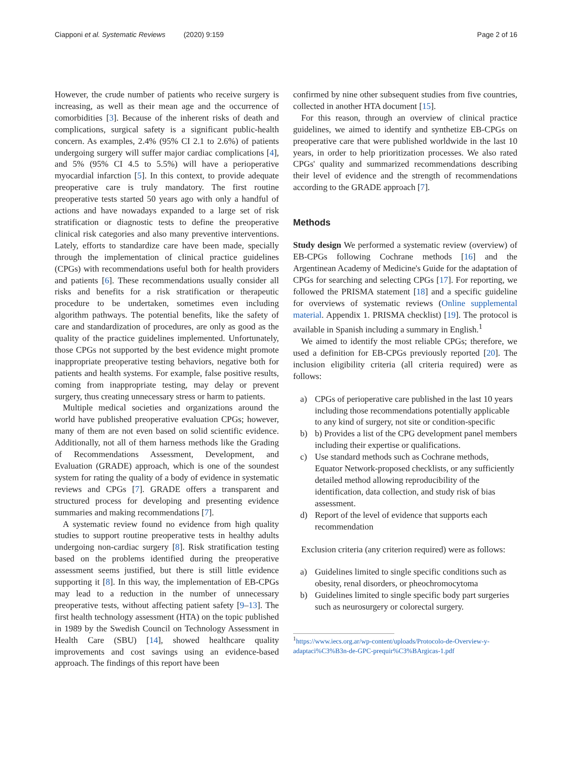Ciapponi et al. Systematic Reviews (2020) 9:159
Page 2 of 16
However, the crude number of patients who receive surgery is increasing, as well as their mean age and the occurrence of comorbidities [3]. Because of the inherent risks of death and complications, surgical safety is a significant public-health concern. As examples, 2.4% (95% CI 2.1 to 2.6%) of patients undergoing surgery will suffer major cardiac complications [4], and 5% (95% CI 4.5 to 5.5%) will have a perioperative myocardial infarction [5]. In this context, to provide adequate preoperative care is truly mandatory. The first routine preoperative tests started 50 years ago with only a handful of actions and have nowadays expanded to a large set of risk stratification or diagnostic tests to define the preoperative clinical risk categories and also many preventive interventions. Lately, efforts to standardize care have been made, specially through the implementation of clinical practice guidelines (CPGs) with recommendations useful both for health providers and patients [6]. These recommendations usually consider all risks and benefits for a risk stratification or therapeutic procedure to be undertaken, sometimes even including algorithm pathways. The potential benefits, like the safety of care and standardization of procedures, are only as good as the quality of the practice guidelines implemented. Unfortunately, those CPGs not supported by the best evidence might promote inappropriate preoperative testing behaviors, negative both for patients and health systems. For example, false positive results, coming from inappropriate testing, may delay or prevent surgery, thus creating unnecessary stress or harm to patients.
Multiple medical societies and organizations around the world have published preoperative evaluation CPGs; however, many of them are not even based on solid scientific evidence. Additionally, not all of them harness methods like the Grading of Recommendations Assessment, Development, and Evaluation (GRADE) approach, which is one of the soundest system for rating the quality of a body of evidence in systematic reviews and CPGs [7]. GRADE offers a transparent and structured process for developing and presenting evidence summaries and making recommendations [7].
A systematic review found no evidence from high quality studies to support routine preoperative tests in healthy adults undergoing non-cardiac surgery [8]. Risk stratification testing based on the problems identified during the preoperative assessment seems justified, but there is still little evidence supporting it [8]. In this way, the implementation of EB-CPGs may lead to a reduction in the number of unnecessary preoperative tests, without affecting patient safety [9–13]. The first health technology assessment (HTA) on the topic published in 1989 by the Swedish Council on Technology Assessment in Health Care (SBU) [14], showed healthcare quality improvements and cost savings using an evidence-based approach. The findings of this report have been
confirmed by nine other subsequent studies from five countries, collected in another HTA document [15].
For this reason, through an overview of clinical practice guidelines, we aimed to identify and synthetize EB-CPGs on preoperative care that were published worldwide in the last 10 years, in order to help prioritization processes. We also rated CPGs' quality and summarized recommendations describing their level of evidence and the strength of recommendations according to the GRADE approach [7].
Methods
Study design We performed a systematic review (overview) of EB-CPGs following Cochrane methods [16] and the Argentinean Academy of Medicine's Guide for the adaptation of CPGs for searching and selecting CPGs [17]. For reporting, we followed the PRISMA statement [18] and a specific guideline for overviews of systematic reviews (Online supplemental material. Appendix 1. PRISMA checklist) [19]. The protocol is available in Spanish including a summary in English.<sup>1</sup>
We aimed to identify the most reliable CPGs; therefore, we used a definition for EB-CPGs previously reported [20]. The inclusion eligibility criteria (all criteria required) were as follows:
a) CPGs of perioperative care published in the last 10 years including those recommendations potentially applicable to any kind of surgery, not site or condition-specific
b) b) Provides a list of the CPG development panel members including their expertise or qualifications.
c) Use standard methods such as Cochrane methods, Equator Network-proposed checklists, or any sufficiently detailed method allowing reproducibility of the identification, data collection, and study risk of bias assessment.
d) Report of the level of evidence that supports each recommendation
Exclusion criteria (any criterion required) were as follows:
a) Guidelines limited to single specific conditions such as obesity, renal disorders, or pheochromocytoma
b) Guidelines limited to single specific body part surgeries such as neurosurgery or colorectal surgery.
<sup>1</sup> https://www.iecs.org.ar/wp-content/uploads/Protocolo-de-Overview-y-adaptaci%C3%B3n-de-GPC-prequir%C3%BArgicas-1.pdf